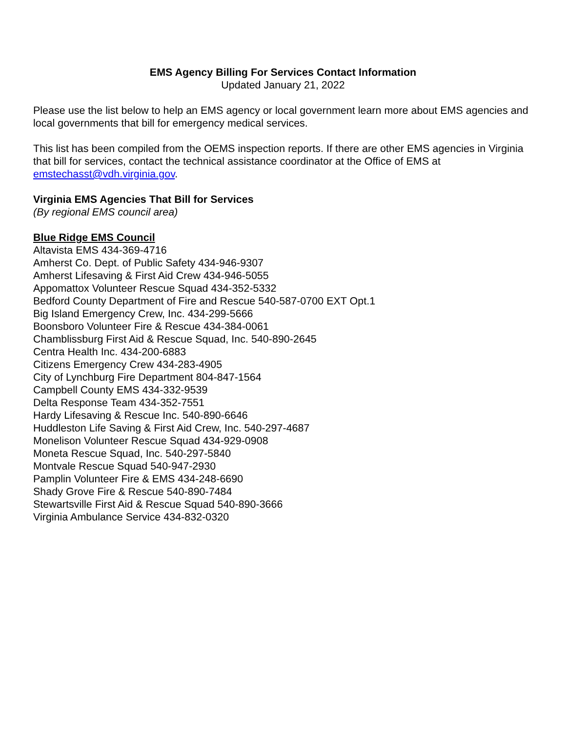EMS Agency Billing For Services Contact Information
Updated January 21, 2022
Please use the list below to help an EMS agency or local government learn more about EMS agencies and local governments that bill for emergency medical services.
This list has been compiled from the OEMS inspection reports. If there are other EMS agencies in Virginia that bill for services, contact the technical assistance coordinator at the Office of EMS at emstechasst@vdh.virginia.gov.
Virginia EMS Agencies That Bill for Services
(By regional EMS council area)
Blue Ridge EMS Council
Altavista EMS 434-369-4716
Amherst Co. Dept. of Public Safety 434-946-9307
Amherst Lifesaving & First Aid Crew 434-946-5055
Appomattox Volunteer Rescue Squad 434-352-5332
Bedford County Department of Fire and Rescue 540-587-0700 EXT Opt.1
Big Island Emergency Crew, Inc. 434-299-5666
Boonsboro Volunteer Fire & Rescue 434-384-0061
Chamblissburg First Aid & Rescue Squad, Inc. 540-890-2645
Centra Health Inc. 434-200-6883
Citizens Emergency Crew 434-283-4905
City of Lynchburg Fire Department 804-847-1564
Campbell County EMS 434-332-9539
Delta Response Team 434-352-7551
Hardy Lifesaving & Rescue Inc. 540-890-6646
Huddleston Life Saving & First Aid Crew, Inc. 540-297-4687
Monelison Volunteer Rescue Squad 434-929-0908
Moneta Rescue Squad, Inc. 540-297-5840
Montvale Rescue Squad 540-947-2930
Pamplin Volunteer Fire & EMS 434-248-6690
Shady Grove Fire & Rescue 540-890-7484
Stewartsville First Aid & Rescue Squad 540-890-3666
Virginia Ambulance Service 434-832-0320